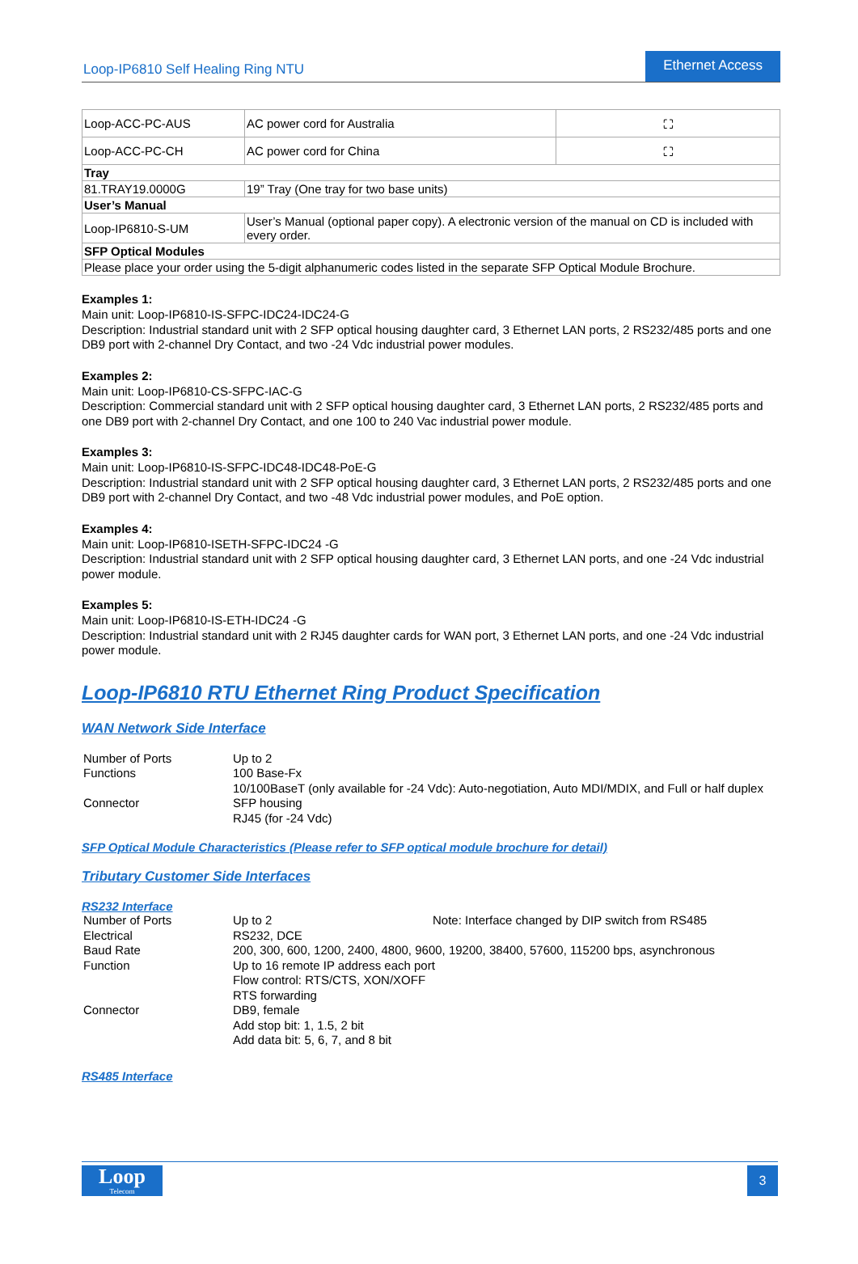Loop-IP6810 Self Healing Ring NTU
Ethernet Access
| Loop-ACC-PC-AUS | AC power cord for Australia | ⛶ |
| Loop-ACC-PC-CH | AC power cord for China | ⛶ |
| Tray | | |
| 81.TRAY19.0000G | 19” Tray (One tray for two base units) | |
| User’s Manual | | |
| Loop-IP6810-S-UM | User’s Manual (optional paper copy). A electronic version of the manual on CD is included with every order. | |
| SFP Optical Modules | | |
| Please place your order using the 5-digit alphanumeric codes listed in the separate SFP Optical Module Brochure. | | |
Examples 1:
Main unit: Loop-IP6810-IS-SFPC-IDC24-IDC24-G
Description: Industrial standard unit with 2 SFP optical housing daughter card, 3 Ethernet LAN ports, 2 RS232/485 ports and one DB9 port with 2-channel Dry Contact, and two -24 Vdc industrial power modules.
Examples 2:
Main unit: Loop-IP6810-CS-SFPC-IAC-G
Description: Commercial standard unit with 2 SFP optical housing daughter card, 3 Ethernet LAN ports, 2 RS232/485 ports and one DB9 port with 2-channel Dry Contact, and one 100 to 240 Vac industrial power module.
Examples 3:
Main unit: Loop-IP6810-IS-SFPC-IDC48-IDC48-PoE-G
Description: Industrial standard unit with 2 SFP optical housing daughter card, 3 Ethernet LAN ports, 2 RS232/485 ports and one DB9 port with 2-channel Dry Contact, and two -48 Vdc industrial power modules, and PoE option.
Examples 4:
Main unit: Loop-IP6810-ISETH-SFPC-IDC24 -G
Description: Industrial standard unit with 2 SFP optical housing daughter card, 3 Ethernet LAN ports, and one -24 Vdc industrial power module.
Examples 5:
Main unit: Loop-IP6810-IS-ETH-IDC24 -G
Description: Industrial standard unit with 2 RJ45 daughter cards for WAN port, 3 Ethernet LAN ports, and one -24 Vdc industrial power module.
Loop-IP6810 RTU Ethernet Ring Product Specification
WAN Network Side Interface
| Number of Ports | Up to 2 |
| Functions | 100 Base-Fx 10/100BaseT (only available for -24 Vdc): Auto-negotiation, Auto MDI/MDIX, and Full or half duplex |
| Connector | SFP housing RJ45 (for -24 Vdc) |
SFP Optical Module Characteristics (Please refer to SFP optical module brochure for detail)
Tributary Customer Side Interfaces
RS232 Interface
| Number of Ports | Up to 2 | Note: Interface changed by DIP switch from RS485 |
| Electrical | RS232, DCE | |
| Baud Rate | 200, 300, 600, 1200, 2400, 4800, 9600, 19200, 38400, 57600, 115200 bps, asynchronous | |
| Function | Up to 16 remote IP address each port Flow control: RTS/CTS, XON/XOFF RTS forwarding | |
| Connector | DB9, female Add stop bit: 1, 1.5, 2 bit Add data bit: 5, 6, 7, and 8 bit | |
RS485 Interface
Loop
Telecom
3